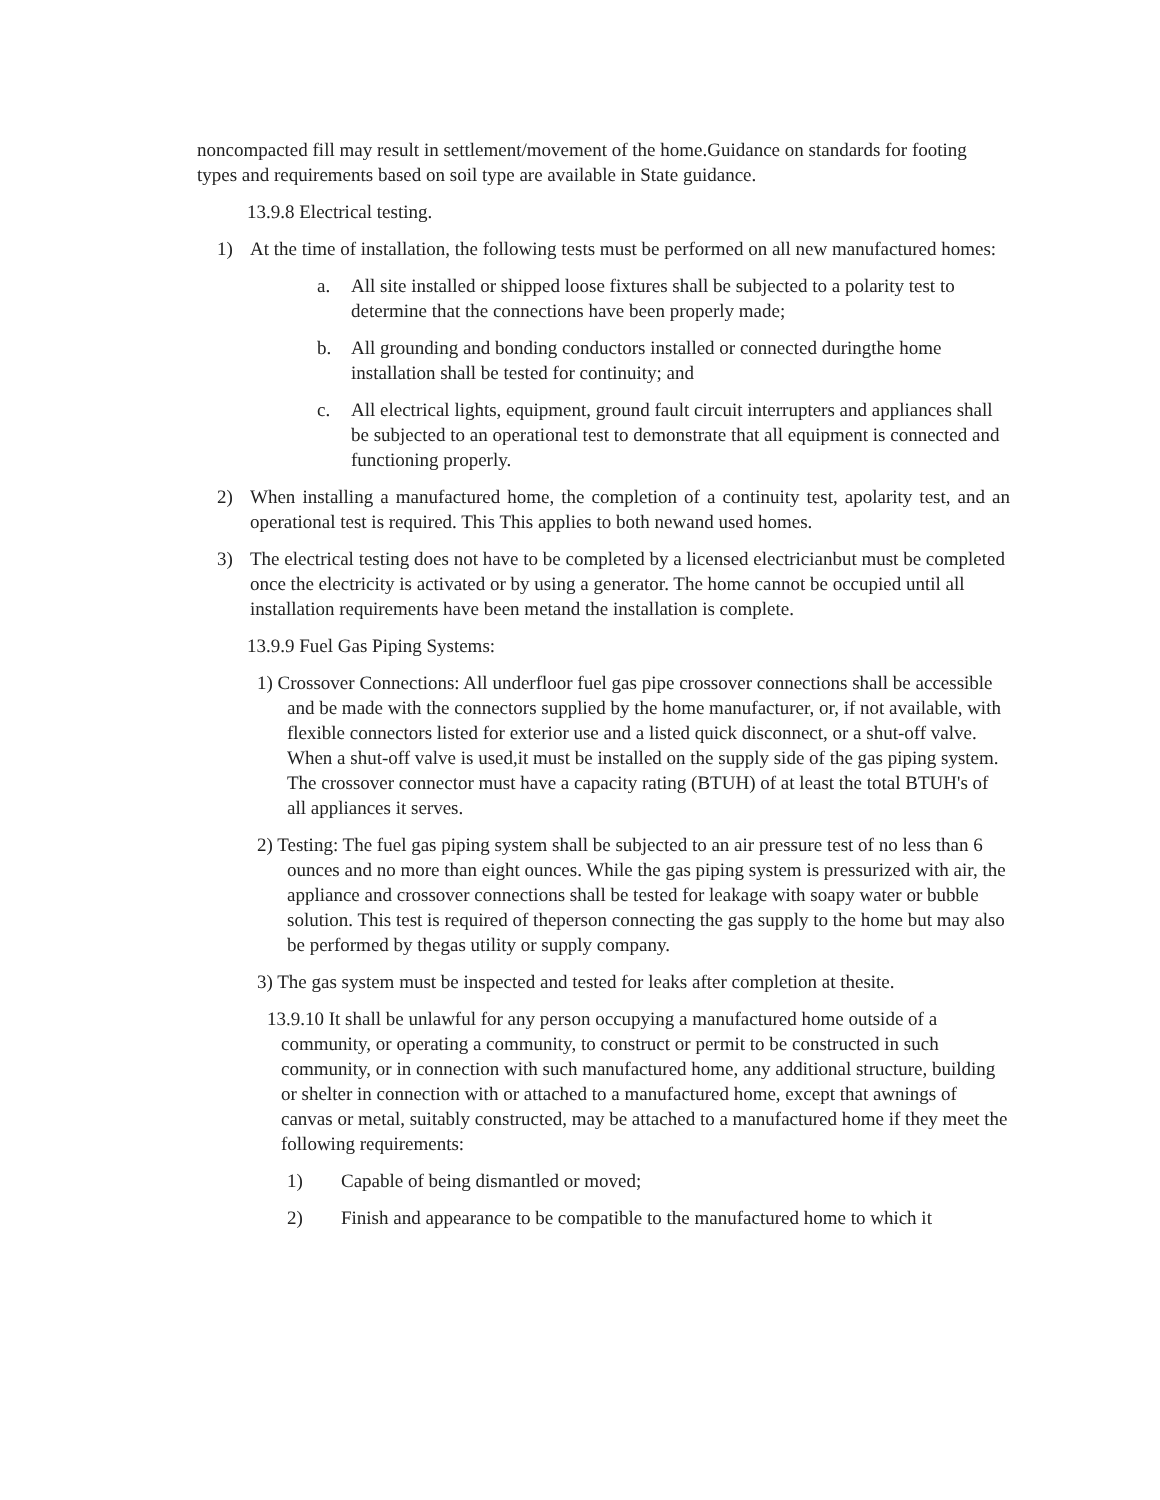noncompacted fill may result in settlement/movement of the home.Guidance on standards for footing types and requirements based on soil type are available in State guidance.
13.9.8 Electrical testing.
1) At the time of installation, the following tests must be performed on all new manufactured homes:
a. All site installed or shipped loose fixtures shall be subjected to a polarity test to determine that the connections have been properly made;
b. All grounding and bonding conductors installed or connected duringthe home installation shall be tested for continuity; and
c. All electrical lights, equipment, ground fault circuit interrupters and appliances shall be subjected to an operational test to demonstrate that all equipment is connected and functioning properly.
2) When installing a manufactured home, the completion of a continuity test, apolarity test, and an operational test is required. This This applies to both newand used homes.
3) The electrical testing does not have to be completed by a licensed electricianbut must be completed once the electricity is activated or by using a generator. The home cannot be occupied until all installation requirements have been metand the installation is complete.
13.9.9 Fuel Gas Piping Systems:
1) Crossover Connections: All underfloor fuel gas pipe crossover connections shall be accessible and be made with the connectors supplied by the home manufacturer, or, if not available, with flexible connectors listed for exterior use and a listed quick disconnect, or a shut-off valve. When a shut-off valve is used,it must be installed on the supply side of the gas piping system. The crossover connector must have a capacity rating (BTUH) of at least the total BTUH's of all appliances it serves.
2) Testing: The fuel gas piping system shall be subjected to an air pressure test of no less than 6 ounces and no more than eight ounces. While the gas piping system is pressurized with air, the appliance and crossover connections shall be tested for leakage with soapy water or bubble solution. This test is required of theperson connecting the gas supply to the home but may also be performed by thegas utility or supply company.
3) The gas system must be inspected and tested for leaks after completion at thesite.
13.9.10 It shall be unlawful for any person occupying a manufactured home outside of a community, or operating a community, to construct or permit to be constructed in such community, or in connection with such manufactured home, any additional structure, building or shelter in connection with or attached to a manufactured home, except that awnings of canvas or metal, suitably constructed, may be attached to a manufactured home if they meet the following requirements:
1) Capable of being dismantled or moved;
2) Finish and appearance to be compatible to the manufactured home to which it